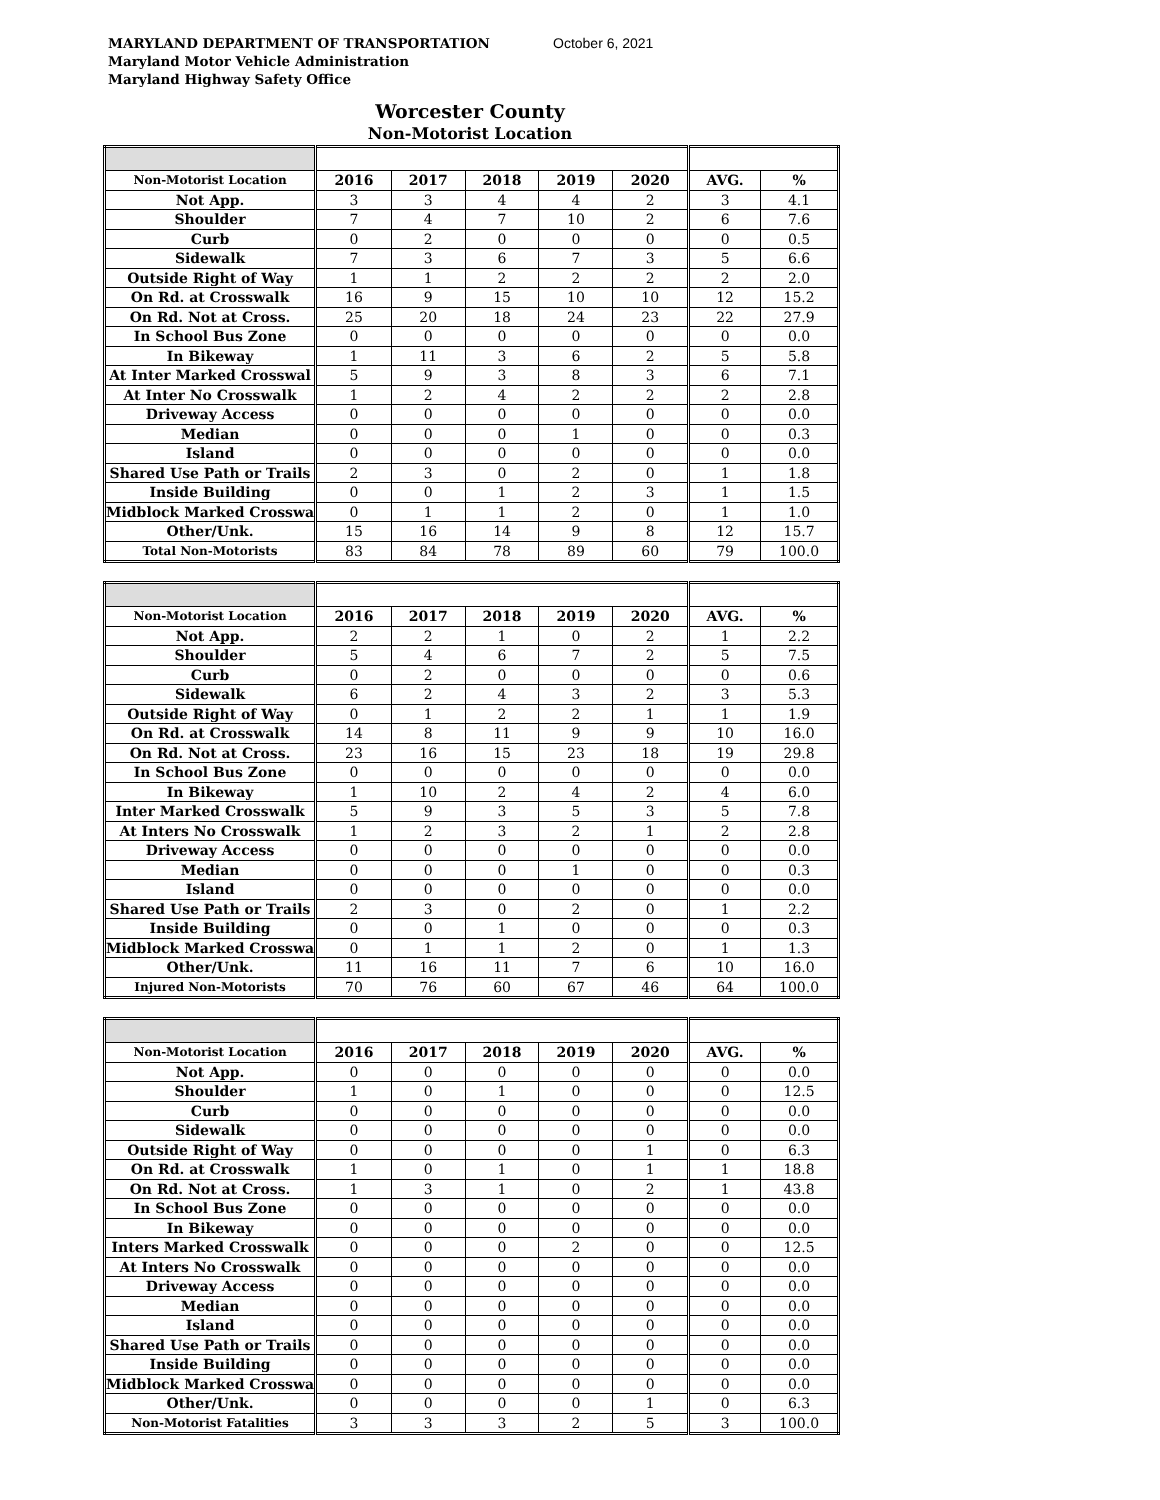MARYLAND DEPARTMENT OF TRANSPORTATION
Maryland Motor Vehicle Administration
Maryland Highway Safety Office
October 6, 2021
Worcester County
Non-Motorist Location
| Non-Motorist Location | 2016 | 2017 | 2018 | 2019 | 2020 | AVG. | % |
| --- | --- | --- | --- | --- | --- | --- | --- |
| Not App. | 3 | 3 | 4 | 4 | 2 | 3 | 4.1 |
| Shoulder | 7 | 4 | 7 | 10 | 2 | 6 | 7.6 |
| Curb | 0 | 2 | 0 | 0 | 0 | 0 | 0.5 |
| Sidewalk | 7 | 3 | 6 | 7 | 3 | 5 | 6.6 |
| Outside Right of Way | 1 | 1 | 2 | 2 | 2 | 2 | 2.0 |
| On Rd. at Crosswalk | 16 | 9 | 15 | 10 | 10 | 12 | 15.2 |
| On Rd. Not at Cross. | 25 | 20 | 18 | 24 | 23 | 22 | 27.9 |
| In School Bus Zone | 0 | 0 | 0 | 0 | 0 | 0 | 0.0 |
| In Bikeway | 1 | 11 | 3 | 6 | 2 | 5 | 5.8 |
| At Inter Marked Crosswal | 5 | 9 | 3 | 8 | 3 | 6 | 7.1 |
| At Inter No Crosswalk | 1 | 2 | 4 | 2 | 2 | 2 | 2.8 |
| Driveway Access | 0 | 0 | 0 | 0 | 0 | 0 | 0.0 |
| Median | 0 | 0 | 0 | 1 | 0 | 0 | 0.3 |
| Island | 0 | 0 | 0 | 0 | 0 | 0 | 0.0 |
| Shared Use Path or Trails | 2 | 3 | 0 | 2 | 0 | 1 | 1.8 |
| Inside Building | 0 | 0 | 1 | 2 | 3 | 1 | 1.5 |
| Midblock Marked Crosswa | 0 | 1 | 1 | 2 | 0 | 1 | 1.0 |
| Other/Unk. | 15 | 16 | 14 | 9 | 8 | 12 | 15.7 |
| Total Non-Motorists | 83 | 84 | 78 | 89 | 60 | 79 | 100.0 |
| Non-Motorist Location | 2016 | 2017 | 2018 | 2019 | 2020 | AVG. | % |
| --- | --- | --- | --- | --- | --- | --- | --- |
| Not App. | 2 | 2 | 1 | 0 | 2 | 1 | 2.2 |
| Shoulder | 5 | 4 | 6 | 7 | 2 | 5 | 7.5 |
| Curb | 0 | 2 | 0 | 0 | 0 | 0 | 0.6 |
| Sidewalk | 6 | 2 | 4 | 3 | 2 | 3 | 5.3 |
| Outside Right of Way | 0 | 1 | 2 | 2 | 1 | 1 | 1.9 |
| On Rd. at Crosswalk | 14 | 8 | 11 | 9 | 9 | 10 | 16.0 |
| On Rd. Not at Cross. | 23 | 16 | 15 | 23 | 18 | 19 | 29.8 |
| In School Bus Zone | 0 | 0 | 0 | 0 | 0 | 0 | 0.0 |
| In Bikeway | 1 | 10 | 2 | 4 | 2 | 4 | 6.0 |
| Inter Marked Crosswalk | 5 | 9 | 3 | 5 | 3 | 5 | 7.8 |
| At Inters No Crosswalk | 1 | 2 | 3 | 2 | 1 | 2 | 2.8 |
| Driveway Access | 0 | 0 | 0 | 0 | 0 | 0 | 0.0 |
| Median | 0 | 0 | 0 | 1 | 0 | 0 | 0.3 |
| Island | 0 | 0 | 0 | 0 | 0 | 0 | 0.0 |
| Shared Use Path or Trails | 2 | 3 | 0 | 2 | 0 | 1 | 2.2 |
| Inside Building | 0 | 0 | 1 | 0 | 0 | 0 | 0.3 |
| Midblock Marked Crosswa | 0 | 1 | 1 | 2 | 0 | 1 | 1.3 |
| Other/Unk. | 11 | 16 | 11 | 7 | 6 | 10 | 16.0 |
| Injured Non-Motorists | 70 | 76 | 60 | 67 | 46 | 64 | 100.0 |
| Non-Motorist Location | 2016 | 2017 | 2018 | 2019 | 2020 | AVG. | % |
| --- | --- | --- | --- | --- | --- | --- | --- |
| Not App. | 0 | 0 | 0 | 0 | 0 | 0 | 0.0 |
| Shoulder | 1 | 0 | 1 | 0 | 0 | 0 | 12.5 |
| Curb | 0 | 0 | 0 | 0 | 0 | 0 | 0.0 |
| Sidewalk | 0 | 0 | 0 | 0 | 0 | 0 | 0.0 |
| Outside Right of Way | 0 | 0 | 0 | 0 | 1 | 0 | 6.3 |
| On Rd. at Crosswalk | 1 | 0 | 1 | 0 | 1 | 1 | 18.8 |
| On Rd. Not at Cross. | 1 | 3 | 1 | 0 | 2 | 1 | 43.8 |
| In School Bus Zone | 0 | 0 | 0 | 0 | 0 | 0 | 0.0 |
| In Bikeway | 0 | 0 | 0 | 0 | 0 | 0 | 0.0 |
| Inters Marked Crosswalk | 0 | 0 | 0 | 2 | 0 | 0 | 12.5 |
| At Inters No Crosswalk | 0 | 0 | 0 | 0 | 0 | 0 | 0.0 |
| Driveway Access | 0 | 0 | 0 | 0 | 0 | 0 | 0.0 |
| Median | 0 | 0 | 0 | 0 | 0 | 0 | 0.0 |
| Island | 0 | 0 | 0 | 0 | 0 | 0 | 0.0 |
| Shared Use Path or Trails | 0 | 0 | 0 | 0 | 0 | 0 | 0.0 |
| Inside Building | 0 | 0 | 0 | 0 | 0 | 0 | 0.0 |
| Midblock Marked Crosswa | 0 | 0 | 0 | 0 | 0 | 0 | 0.0 |
| Other/Unk. | 0 | 0 | 0 | 0 | 1 | 0 | 6.3 |
| Non-Motorist Fatalities | 3 | 3 | 3 | 2 | 5 | 3 | 100.0 |